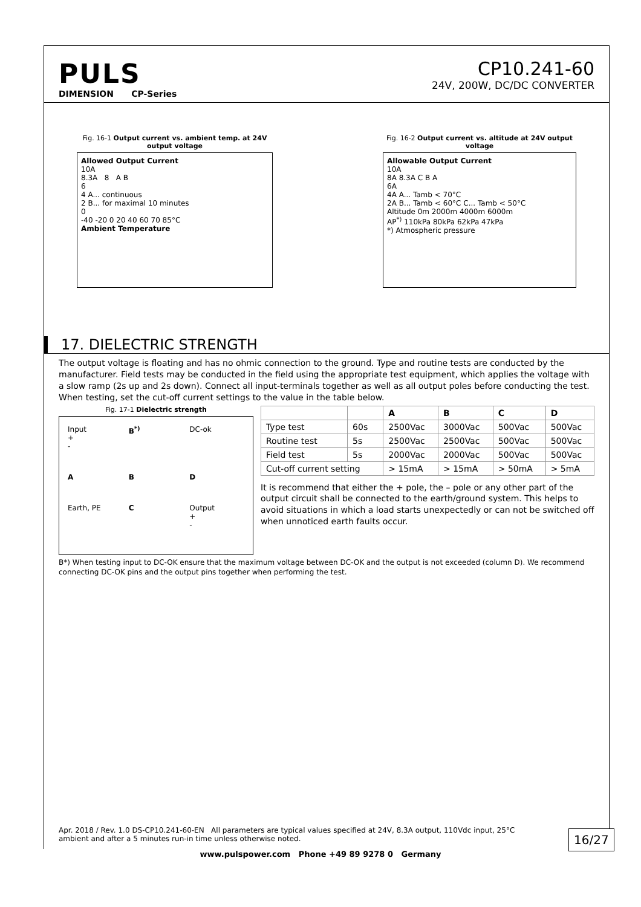PULS
DIMENSION CP-Series
CP10.241-60
24V, 200W, DC/DC CONVERTER
Fig. 16-1 Output current vs. ambient temp. at 24V output voltage
Allowed Output Current
10A
8.3A 8 A B
6
4 A... continuous
2 B... for maximal 10 minutes
0
-40 -20 0 20 40 60 70 85°C
Ambient Temperature
Fig. 16-2 Output current vs. altitude at 24V output voltage
Allowable Output Current
10A
8A 8.3A C B A
6A
4A A... Tamb < 70°C
2A B... Tamb < 60°C C... Tamb < 50°C
Altitude 0m 2000m 4000m 6000m
AP<sup>*)</sup> 110kPa 80kPa 62kPa 47kPa
*) Atmospheric pressure
17. DIELECTRIC STRENGTH
The output voltage is floating and has no ohmic connection to the ground. Type and routine tests are conducted by the manufacturer. Field tests may be conducted in the field using the appropriate test equipment, which applies the voltage with a slow ramp (2s up and 2s down). Connect all input-terminals together as well as all output poles before conducting the test. When testing, set the cut-off current settings to the value in the table below.
Fig. 17-1 Dielectric strength
Input
+
-
B<sup>*)</sup>
DC-ok
A
B
D
Earth, PE
C
Output
+
-
| | | A | B | C | D |
| --- | --- | --- | --- | --- | --- |
| Type test | 60s | 2500Vac | 3000Vac | 500Vac | 500Vac |
| Routine test | 5s | 2500Vac | 2500Vac | 500Vac | 500Vac |
| Field test | 5s | 2000Vac | 2000Vac | 500Vac | 500Vac |
| Cut-off current setting | | > 15mA | > 15mA | > 50mA | > 5mA |
It is recommend that either the + pole, the – pole or any other part of the output circuit shall be connected to the earth/ground system. This helps to avoid situations in which a load starts unexpectedly or can not be switched off when unnoticed earth faults occur.
B*) When testing input to DC-OK ensure that the maximum voltage between DC-OK and the output is not exceeded (column D). We recommend connecting DC-OK pins and the output pins together when performing the test.
Apr. 2018 / Rev. 1.0 DS-CP10.241-60-EN All parameters are typical values specified at 24V, 8.3A output, 110Vdc input, 25°C ambient and after a 5 minutes run-in time unless otherwise noted.
16/27
www.pulspower.com Phone +49 89 9278 0 Germany